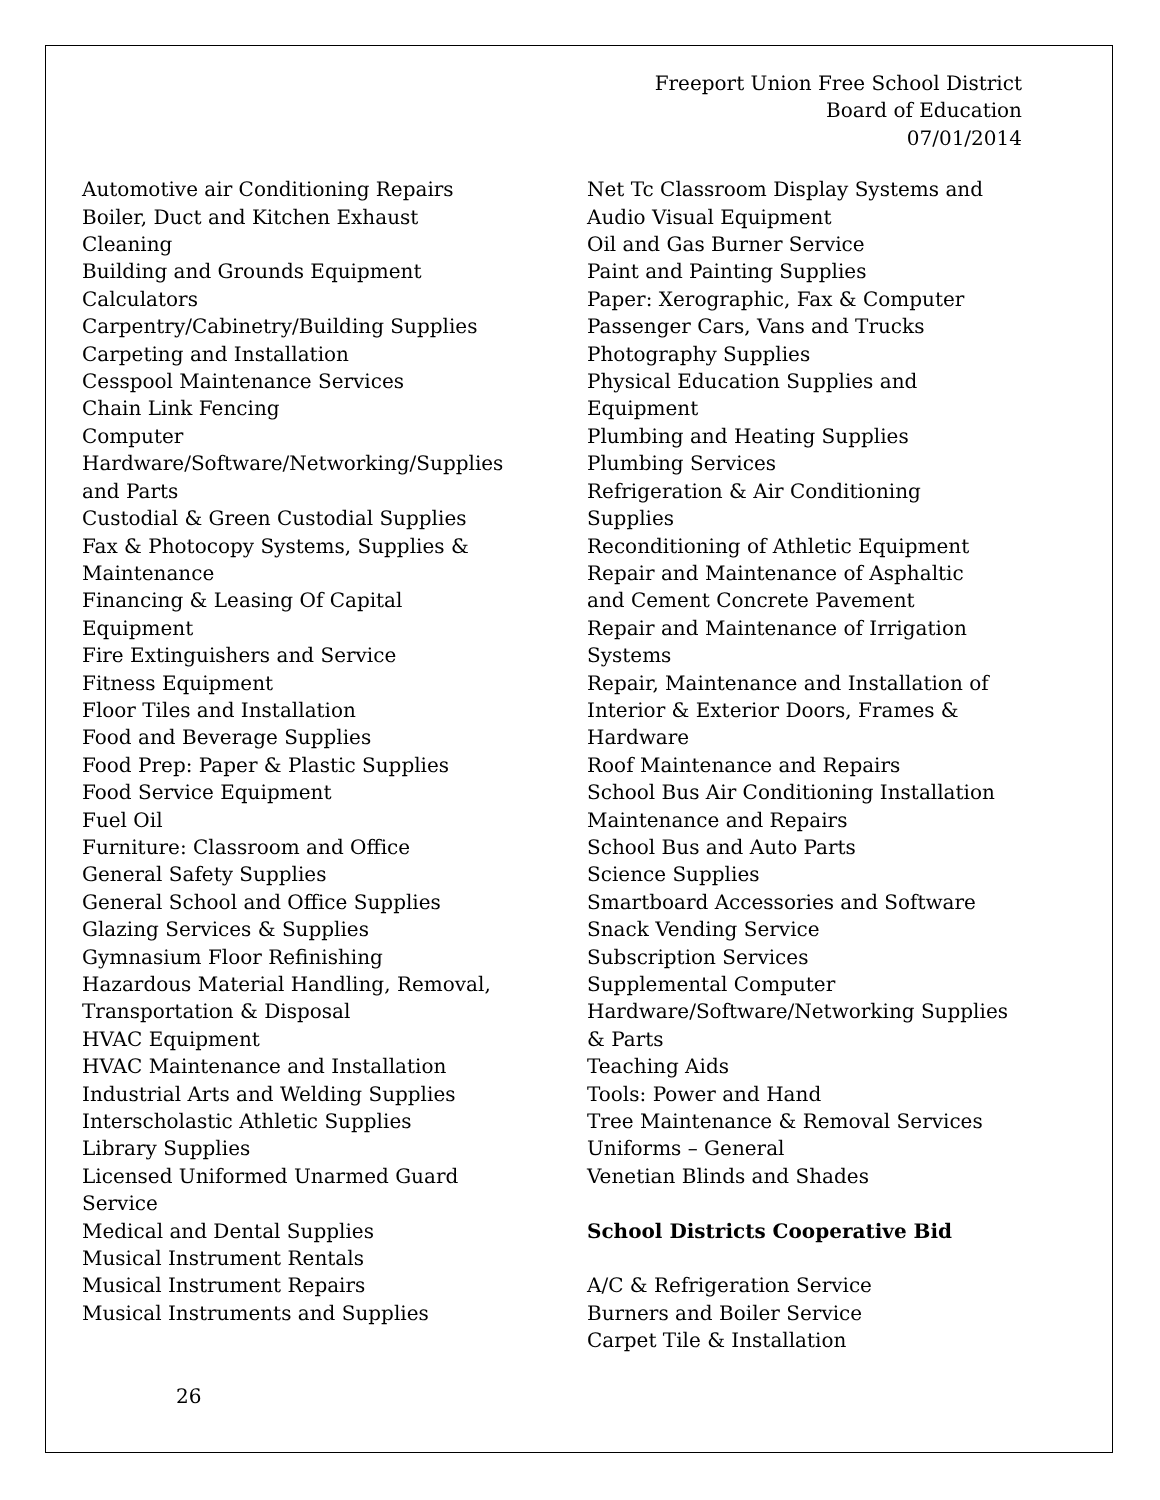Freeport Union Free School District
Board of Education
07/01/2014
Automotive air Conditioning Repairs
Boiler, Duct and Kitchen Exhaust
Cleaning
Building and Grounds Equipment
Calculators
Carpentry/Cabinetry/Building Supplies
Carpeting and Installation
Cesspool Maintenance Services
Chain Link Fencing
Computer
Hardware/Software/Networking/Supplies
and Parts
Custodial & Green Custodial Supplies
Fax & Photocopy Systems, Supplies &
Maintenance
Financing & Leasing Of Capital
Equipment
Fire Extinguishers and Service
Fitness Equipment
Floor Tiles and Installation
Food and Beverage Supplies
Food Prep: Paper & Plastic Supplies
Food Service Equipment
Fuel Oil
Furniture: Classroom and Office
General Safety Supplies
General School and Office Supplies
Glazing Services & Supplies
Gymnasium Floor Refinishing
Hazardous Material Handling, Removal,
Transportation & Disposal
HVAC Equipment
HVAC Maintenance and Installation
Industrial Arts and Welding Supplies
Interscholastic Athletic Supplies
Library Supplies
Licensed Uniformed Unarmed Guard
Service
Medical and Dental Supplies
Musical Instrument Rentals
Musical Instrument Repairs
Musical Instruments and Supplies
Net Tc Classroom Display Systems and
Audio Visual Equipment
Oil and Gas Burner Service
Paint and Painting Supplies
Paper: Xerographic, Fax & Computer
Passenger Cars, Vans and Trucks
Photography Supplies
Physical Education Supplies and
Equipment
Plumbing and Heating Supplies
Plumbing Services
Refrigeration & Air Conditioning
Supplies
Reconditioning of Athletic Equipment
Repair and Maintenance of Asphaltic
and Cement Concrete Pavement
Repair and Maintenance of Irrigation
Systems
Repair, Maintenance and Installation of
Interior & Exterior Doors, Frames &
Hardware
Roof Maintenance and Repairs
School Bus Air Conditioning Installation
Maintenance and Repairs
School Bus and Auto Parts
Science Supplies
Smartboard Accessories and Software
Snack Vending Service
Subscription Services
Supplemental Computer
Hardware/Software/Networking Supplies
& Parts
Teaching Aids
Tools: Power and Hand
Tree Maintenance & Removal Services
Uniforms – General
Venetian Blinds and Shades
School Districts Cooperative Bid
A/C & Refrigeration Service
Burners and Boiler Service
Carpet Tile & Installation
26